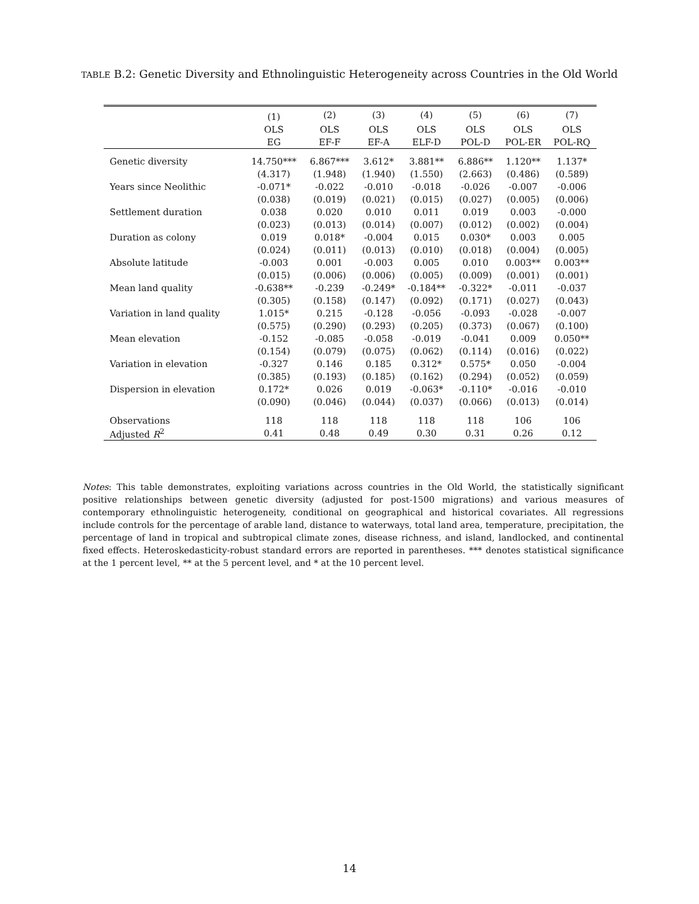TABLE B.2: Genetic Diversity and Ethnolinguistic Heterogeneity across Countries in the Old World
| | (1) | (2) | (3) | (4) | (5) | (6) | (7) |
| | OLS | OLS | OLS | OLS | OLS | OLS | OLS |
| | EG | EF-F | EF-A | ELF-D | POL-D | POL-ER | POL-RQ |
| Genetic diversity | 14.750*** | 6.867*** | 3.612* | 3.881** | 6.886** | 1.120** | 1.137* |
| | (4.317) | (1.948) | (1.940) | (1.550) | (2.663) | (0.486) | (0.589) |
| Years since Neolithic | -0.071* | -0.022 | -0.010 | -0.018 | -0.026 | -0.007 | -0.006 |
| | (0.038) | (0.019) | (0.021) | (0.015) | (0.027) | (0.005) | (0.006) |
| Settlement duration | 0.038 | 0.020 | 0.010 | 0.011 | 0.019 | 0.003 | -0.000 |
| | (0.023) | (0.013) | (0.014) | (0.007) | (0.012) | (0.002) | (0.004) |
| Duration as colony | 0.019 | 0.018* | -0.004 | 0.015 | 0.030* | 0.003 | 0.005 |
| | (0.024) | (0.011) | (0.013) | (0.010) | (0.018) | (0.004) | (0.005) |
| Absolute latitude | -0.003 | 0.001 | -0.003 | 0.005 | 0.010 | 0.003** | 0.003** |
| | (0.015) | (0.006) | (0.006) | (0.005) | (0.009) | (0.001) | (0.001) |
| Mean land quality | -0.638** | -0.239 | -0.249* | -0.184** | -0.322* | -0.011 | -0.037 |
| | (0.305) | (0.158) | (0.147) | (0.092) | (0.171) | (0.027) | (0.043) |
| Variation in land quality | 1.015* | 0.215 | -0.128 | -0.056 | -0.093 | -0.028 | -0.007 |
| | (0.575) | (0.290) | (0.293) | (0.205) | (0.373) | (0.067) | (0.100) |
| Mean elevation | -0.152 | -0.085 | -0.058 | -0.019 | -0.041 | 0.009 | 0.050** |
| | (0.154) | (0.079) | (0.075) | (0.062) | (0.114) | (0.016) | (0.022) |
| Variation in elevation | -0.327 | 0.146 | 0.185 | 0.312* | 0.575* | 0.050 | -0.004 |
| | (0.385) | (0.193) | (0.185) | (0.162) | (0.294) | (0.052) | (0.059) |
| Dispersion in elevation | 0.172* | 0.026 | 0.019 | -0.063* | -0.110* | -0.016 | -0.010 |
| | (0.090) | (0.046) | (0.044) | (0.037) | (0.066) | (0.013) | (0.014) |
| Observations | 118 | 118 | 118 | 118 | 118 | 106 | 106 |
| Adjusted R<sup>2</sup> | 0.41 | 0.48 | 0.49 | 0.30 | 0.31 | 0.26 | 0.12 |
Notes: This table demonstrates, exploiting variations across countries in the Old World, the statistically significant positive relationships between genetic diversity (adjusted for post-1500 migrations) and various measures of contemporary ethnolinguistic heterogeneity, conditional on geographical and historical covariates. All regressions include controls for the percentage of arable land, distance to waterways, total land area, temperature, precipitation, the percentage of land in tropical and subtropical climate zones, disease richness, and island, landlocked, and continental fixed effects. Heteroskedasticity-robust standard errors are reported in parentheses. *** denotes statistical significance at the 1 percent level, ** at the 5 percent level, and * at the 10 percent level.
14